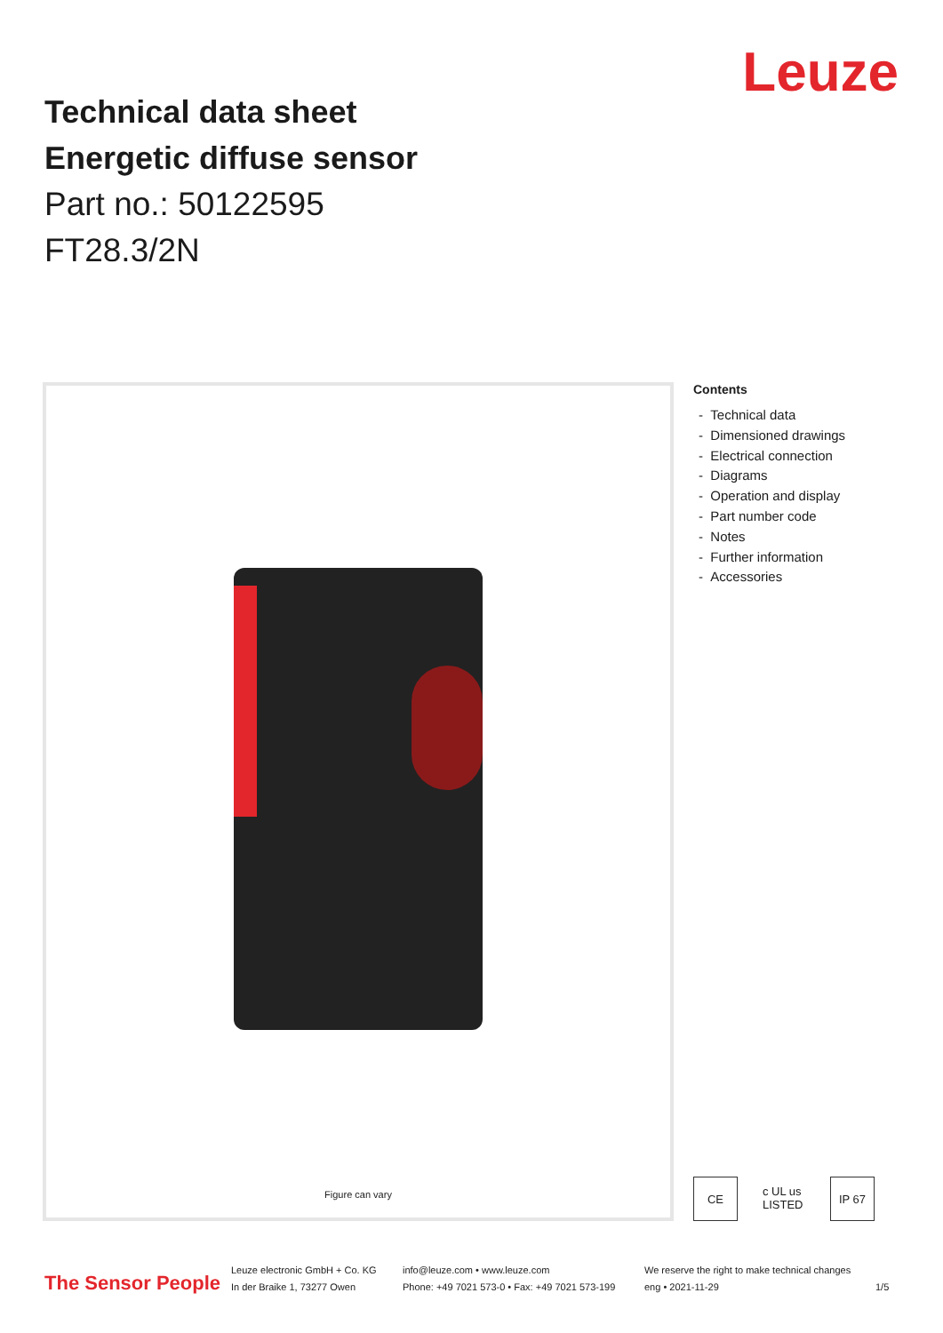Technical data sheet
Energetic diffuse sensor
Part no.: 50122595
FT28.3/2N
Leuze
Figure can vary
Contents
- Technical data
- Dimensioned drawings
- Electrical connection
- Diagrams
- Operation and display
- Part number code
- Notes
- Further information
- Accessories
CE c UL us LISTED
IP 67
The Sensor People
Leuze electronic GmbH + Co. KG
In der Braike 1, 73277 Owen
info@leuze.com • www.leuze.com
Phone: +49 7021 573-0 • Fax: +49 7021 573-199
We reserve the right to make technical changes
eng • 2021-11-29
1/5